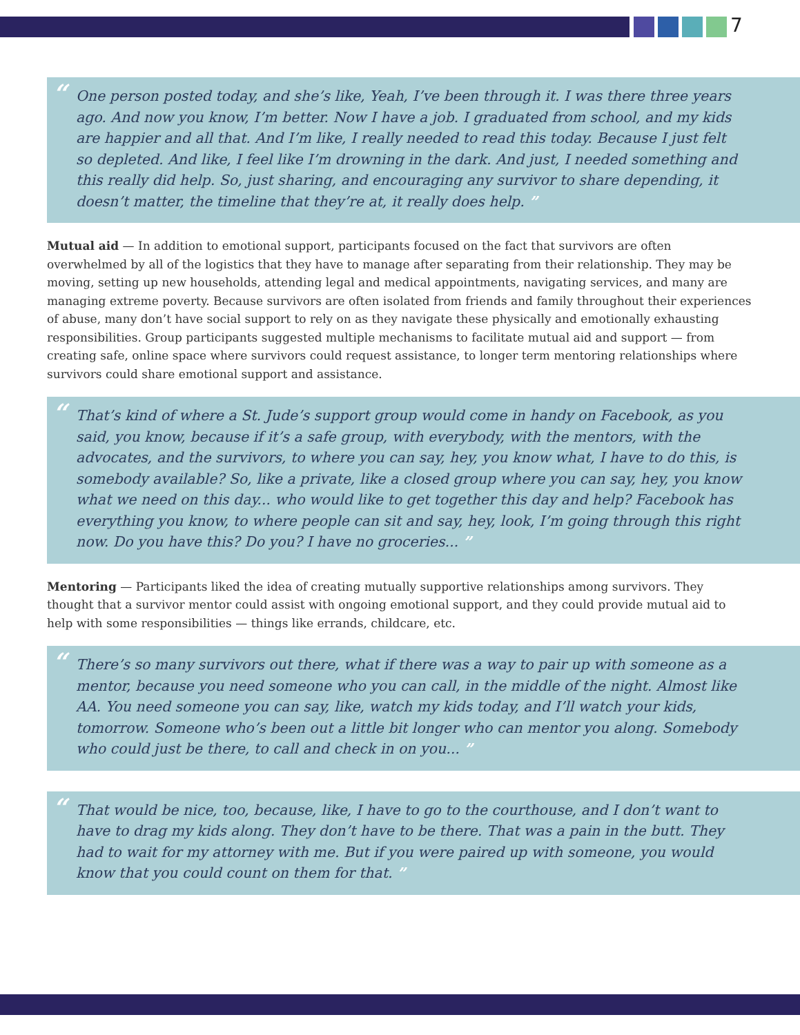7
“One person posted today, and she’s like, Yeah, I’ve been through it. I was there three years ago. And now you know, I’m better. Now I have a job. I graduated from school, and my kids are happier and all that. And I’m like, I really needed to read this today. Because I just felt so depleted. And like, I feel like I’m drowning in the dark. And just, I needed something and this really did help. So, just sharing, and encouraging any survivor to share depending, it doesn’t matter, the timeline that they’re at, it really does help. ”
Mutual aid — In addition to emotional support, participants focused on the fact that survivors are often overwhelmed by all of the logistics that they have to manage after separating from their relationship. They may be moving, setting up new households, attending legal and medical appointments, navigating services, and many are managing extreme poverty. Because survivors are often isolated from friends and family throughout their experiences of abuse, many don’t have social support to rely on as they navigate these physically and emotionally exhausting responsibilities. Group participants suggested multiple mechanisms to facilitate mutual aid and support — from creating safe, online space where survivors could request assistance, to longer term mentoring relationships where survivors could share emotional support and assistance.
“That’s kind of where a St. Jude’s support group would come in handy on Facebook, as you said, you know, because if it’s a safe group, with everybody, with the mentors, with the advocates, and the survivors, to where you can say, hey, you know what, I have to do this, is somebody available? So, like a private, like a closed group where you can say, hey, you know what we need on this day... who would like to get together this day and help? Facebook has everything you know, to where people can sit and say, hey, look, I’m going through this right now. Do you have this? Do you? I have no groceries... ”
Mentoring — Participants liked the idea of creating mutually supportive relationships among survivors. They thought that a survivor mentor could assist with ongoing emotional support, and they could provide mutual aid to help with some responsibilities — things like errands, childcare, etc.
“There’s so many survivors out there, what if there was a way to pair up with someone as a mentor, because you need someone who you can call, in the middle of the night. Almost like AA. You need someone you can say, like, watch my kids today, and I’ll watch your kids, tomorrow. Someone who’s been out a little bit longer who can mentor you along. Somebody who could just be there, to call and check in on you... ”
“That would be nice, too, because, like, I have to go to the courthouse, and I don’t want to have to drag my kids along. They don’t have to be there. That was a pain in the butt. They had to wait for my attorney with me. But if you were paired up with someone, you would know that you could count on them for that. ”